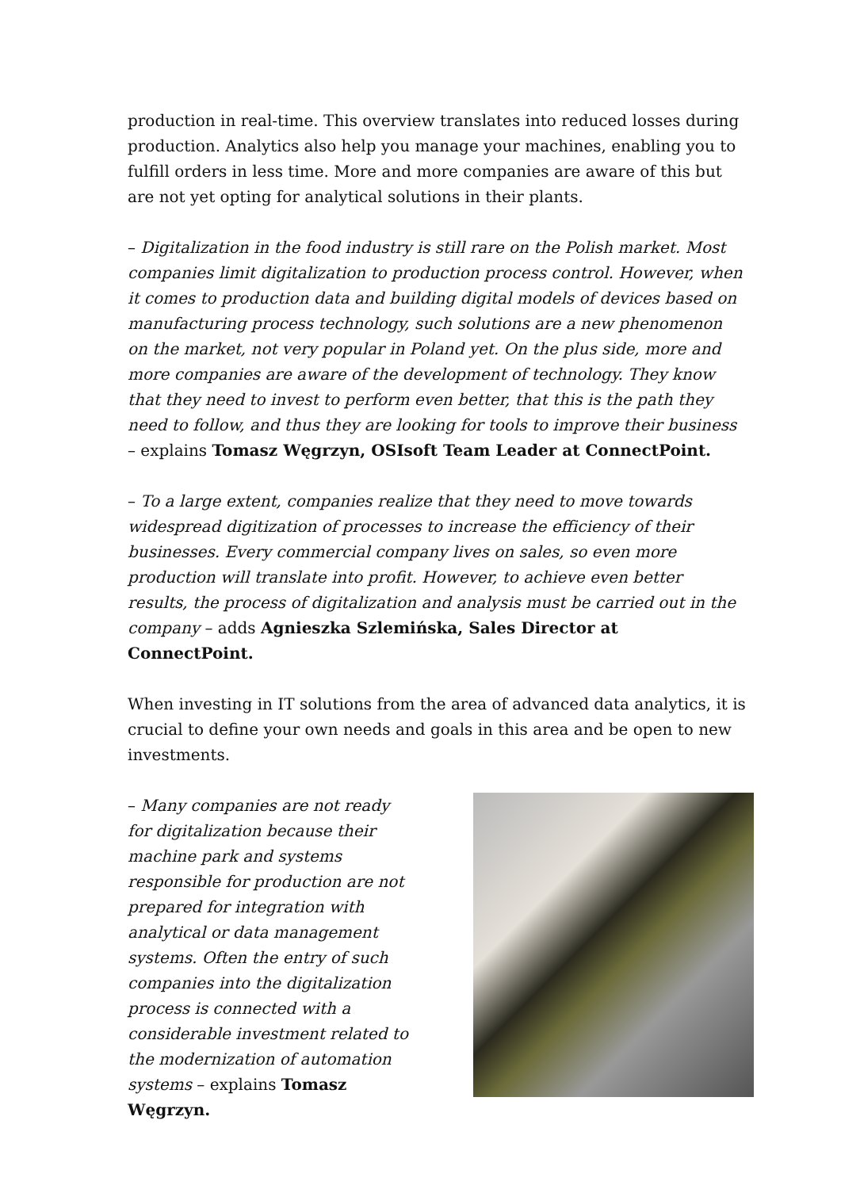production in real-time. This overview translates into reduced losses during production. Analytics also help you manage your machines, enabling you to fulfill orders in less time. More and more companies are aware of this but are not yet opting for analytical solutions in their plants.
– Digitalization in the food industry is still rare on the Polish market. Most companies limit digitalization to production process control. However, when it comes to production data and building digital models of devices based on manufacturing process technology, such solutions are a new phenomenon on the market, not very popular in Poland yet. On the plus side, more and more companies are aware of the development of technology. They know that they need to invest to perform even better, that this is the path they need to follow, and thus they are looking for tools to improve their business – explains Tomasz Węgrzyn, OSIsoft Team Leader at ConnectPoint.
– To a large extent, companies realize that they need to move towards widespread digitization of processes to increase the efficiency of their businesses. Every commercial company lives on sales, so even more production will translate into profit. However, to achieve even better results, the process of digitalization and analysis must be carried out in the company – adds Agnieszka Szlemińska, Sales Director at ConnectPoint.
When investing in IT solutions from the area of advanced data analytics, it is crucial to define your own needs and goals in this area and be open to new investments.
– Many companies are not ready for digitalization because their machine park and systems responsible for production are not prepared for integration with analytical or data management systems. Often the entry of such companies into the digitalization process is connected with a considerable investment related to the modernization of automation systems – explains Tomasz Węgrzyn.